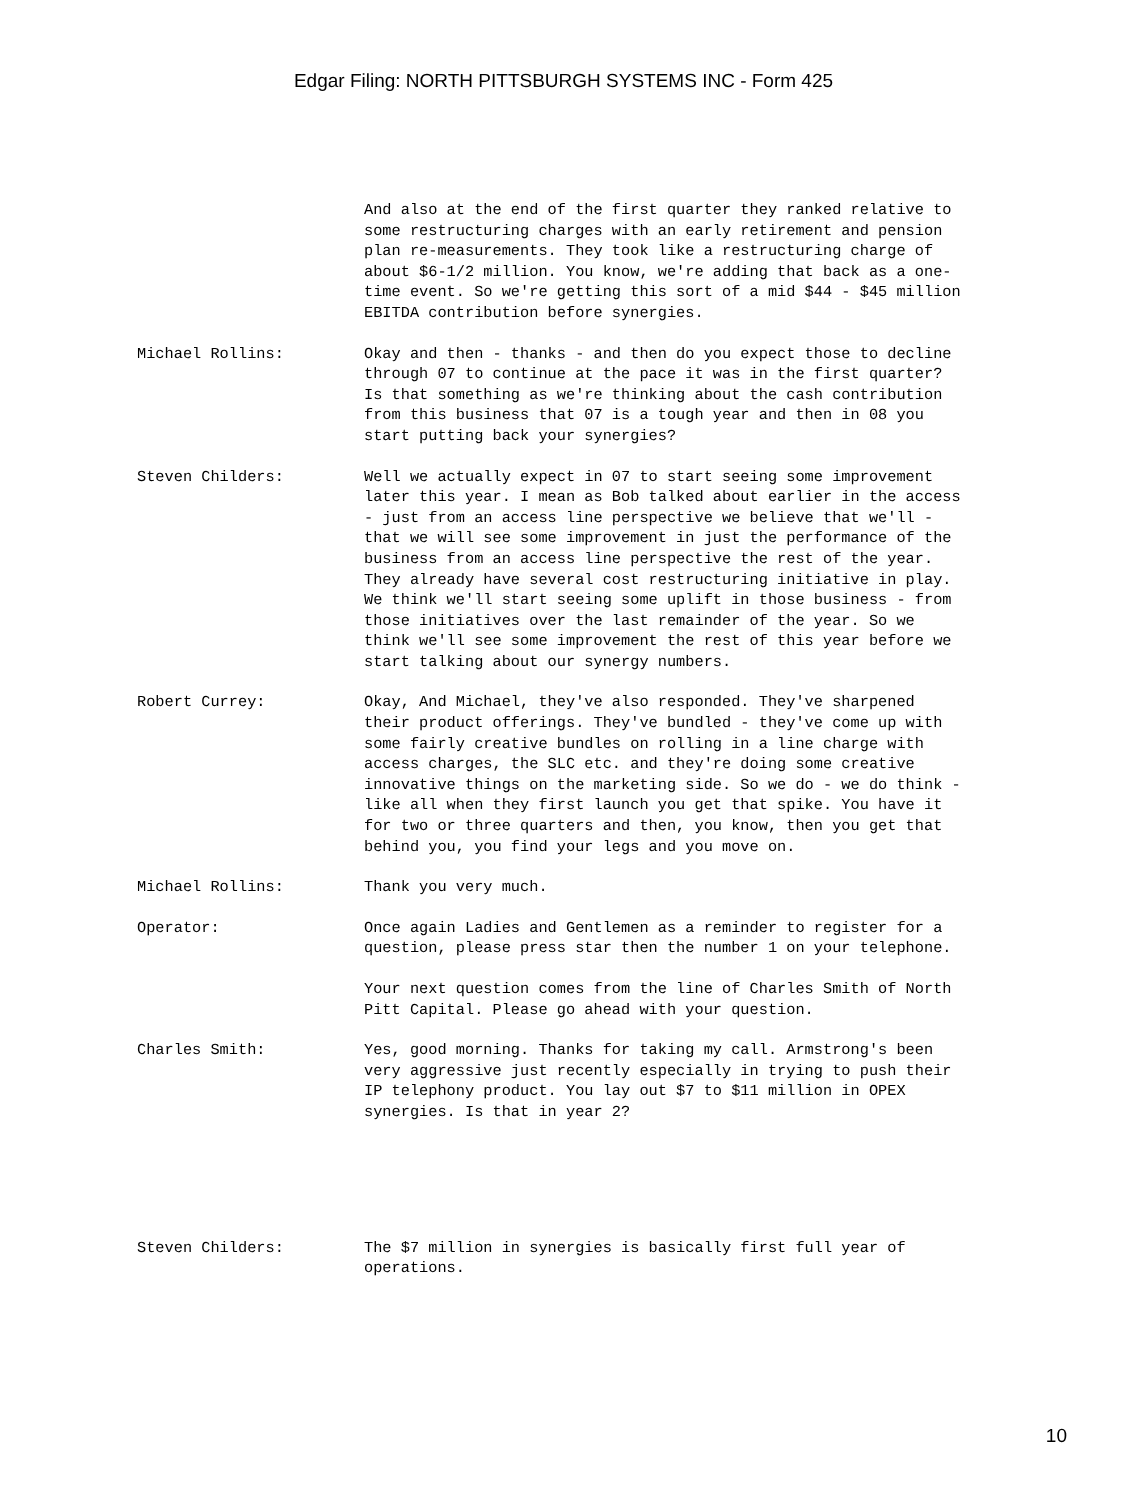Edgar Filing: NORTH PITTSBURGH SYSTEMS INC - Form 425
And also at the end of the first quarter they ranked relative to some restructuring charges with an early retirement and pension plan re-measurements. They took like a restructuring charge of about $6-1/2 million. You know, we're adding that back as a one-time event. So we're getting this sort of a mid $44 - $45 million EBITDA contribution before synergies.
Michael Rollins: Okay and then - thanks - and then do you expect those to decline through 07 to continue at the pace it was in the first quarter? Is that something as we're thinking about the cash contribution from this business that 07 is a tough year and then in 08 you start putting back your synergies?
Steven Childers: Well we actually expect in 07 to start seeing some improvement later this year. I mean as Bob talked about earlier in the access - just from an access line perspective we believe that we'll - that we will see some improvement in just the performance of the business from an access line perspective the rest of the year. They already have several cost restructuring initiative in play. We think we'll start seeing some uplift in those business - from those initiatives over the last remainder of the year. So we think we'll see some improvement the rest of this year before we start talking about our synergy numbers.
Robert Currey: Okay, And Michael, they've also responded. They've sharpened their product offerings. They've bundled - they've come up with some fairly creative bundles on rolling in a line charge with access charges, the SLC etc. and they're doing some creative innovative things on the marketing side. So we do - we do think - like all when they first launch you get that spike. You have it for two or three quarters and then, you know, then you get that behind you, you find your legs and you move on.
Michael Rollins: Thank you very much.
Operator: Once again Ladies and Gentlemen as a reminder to register for a question, please press star then the number 1 on your telephone.
Your next question comes from the line of Charles Smith of North Pitt Capital. Please go ahead with your question.
Charles Smith: Yes, good morning. Thanks for taking my call. Armstrong's been very aggressive just recently especially in trying to push their IP telephony product. You lay out $7 to $11 million in OPEX synergies. Is that in year 2?
Steven Childers: The $7 million in synergies is basically first full year of operations.
10